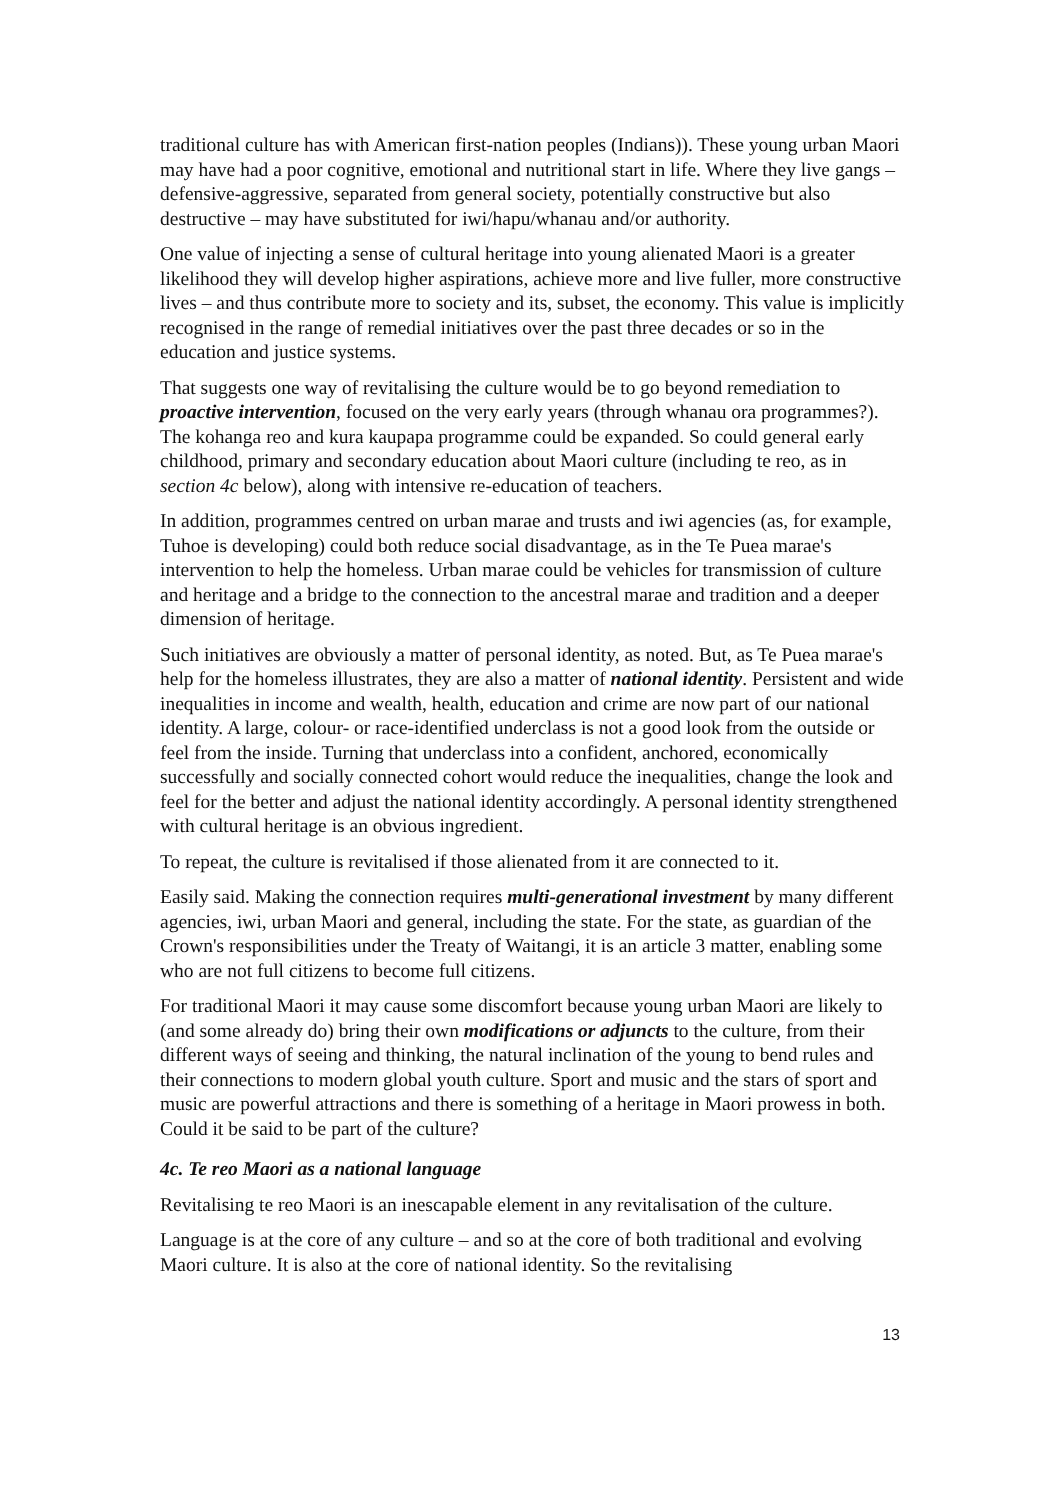traditional culture has with American first-nation peoples (Indians)). These young urban Maori may have had a poor cognitive, emotional and nutritional start in life. Where they live gangs – defensive-aggressive, separated from general society, potentially constructive but also destructive – may have substituted for iwi/hapu/whanau and/or authority.
One value of injecting a sense of cultural heritage into young alienated Maori is a greater likelihood they will develop higher aspirations, achieve more and live fuller, more constructive lives – and thus contribute more to society and its, subset, the economy. This value is implicitly recognised in the range of remedial initiatives over the past three decades or so in the education and justice systems.
That suggests one way of revitalising the culture would be to go beyond remediation to proactive intervention, focused on the very early years (through whanau ora programmes?). The kohanga reo and kura kaupapa programme could be expanded. So could general early childhood, primary and secondary education about Maori culture (including te reo, as in section 4c below), along with intensive re-education of teachers.
In addition, programmes centred on urban marae and trusts and iwi agencies (as, for example, Tuhoe is developing) could both reduce social disadvantage, as in the Te Puea marae's intervention to help the homeless. Urban marae could be vehicles for transmission of culture and heritage and a bridge to the connection to the ancestral marae and tradition and a deeper dimension of heritage.
Such initiatives are obviously a matter of personal identity, as noted. But, as Te Puea marae's help for the homeless illustrates, they are also a matter of national identity. Persistent and wide inequalities in income and wealth, health, education and crime are now part of our national identity. A large, colour- or race-identified underclass is not a good look from the outside or feel from the inside. Turning that underclass into a confident, anchored, economically successfully and socially connected cohort would reduce the inequalities, change the look and feel for the better and adjust the national identity accordingly. A personal identity strengthened with cultural heritage is an obvious ingredient.
To repeat, the culture is revitalised if those alienated from it are connected to it.
Easily said. Making the connection requires multi-generational investment by many different agencies, iwi, urban Maori and general, including the state. For the state, as guardian of the Crown's responsibilities under the Treaty of Waitangi, it is an article 3 matter, enabling some who are not full citizens to become full citizens.
For traditional Maori it may cause some discomfort because young urban Maori are likely to (and some already do) bring their own modifications or adjuncts to the culture, from their different ways of seeing and thinking, the natural inclination of the young to bend rules and their connections to modern global youth culture. Sport and music and the stars of sport and music are powerful attractions and there is something of a heritage in Maori prowess in both. Could it be said to be part of the culture?
4c. Te reo Maori as a national language
Revitalising te reo Maori is an inescapable element in any revitalisation of the culture.
Language is at the core of any culture – and so at the core of both traditional and evolving Maori culture. It is also at the core of national identity. So the revitalising
13